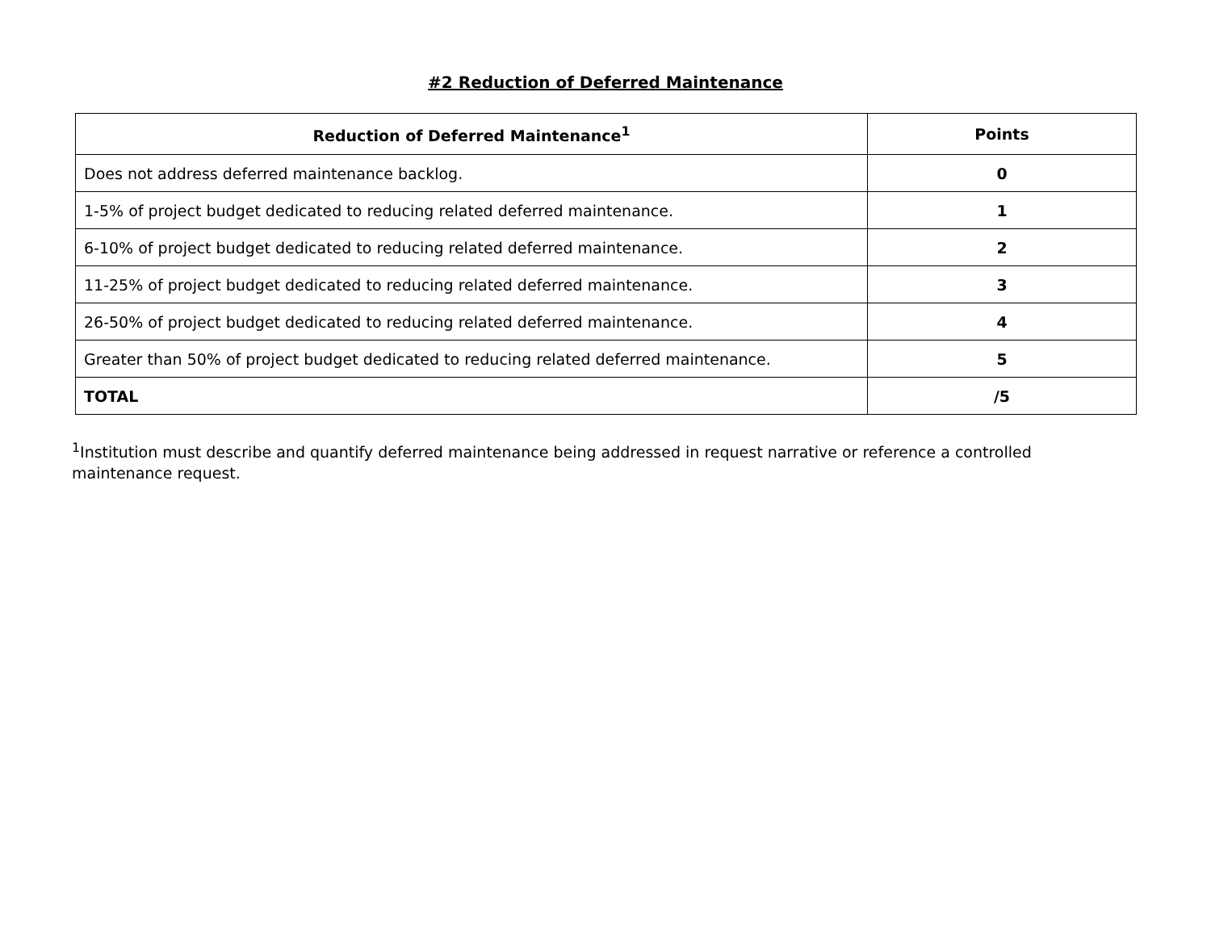#2 Reduction of Deferred Maintenance
| Reduction of Deferred Maintenance<sup>1</sup> | Points |
| --- | --- |
| Does not address deferred maintenance backlog. | 0 |
| 1-5% of project budget dedicated to reducing related deferred maintenance. | 1 |
| 6-10% of project budget dedicated to reducing related deferred maintenance. | 2 |
| 11-25% of project budget dedicated to reducing related deferred maintenance. | 3 |
| 26-50% of project budget dedicated to reducing related deferred maintenance. | 4 |
| Greater than 50% of project budget dedicated to reducing related deferred maintenance. | 5 |
| TOTAL | /5 |
<sup>1</sup> Institution must describe and quantify deferred maintenance being addressed in request narrative or reference a controlled maintenance request.